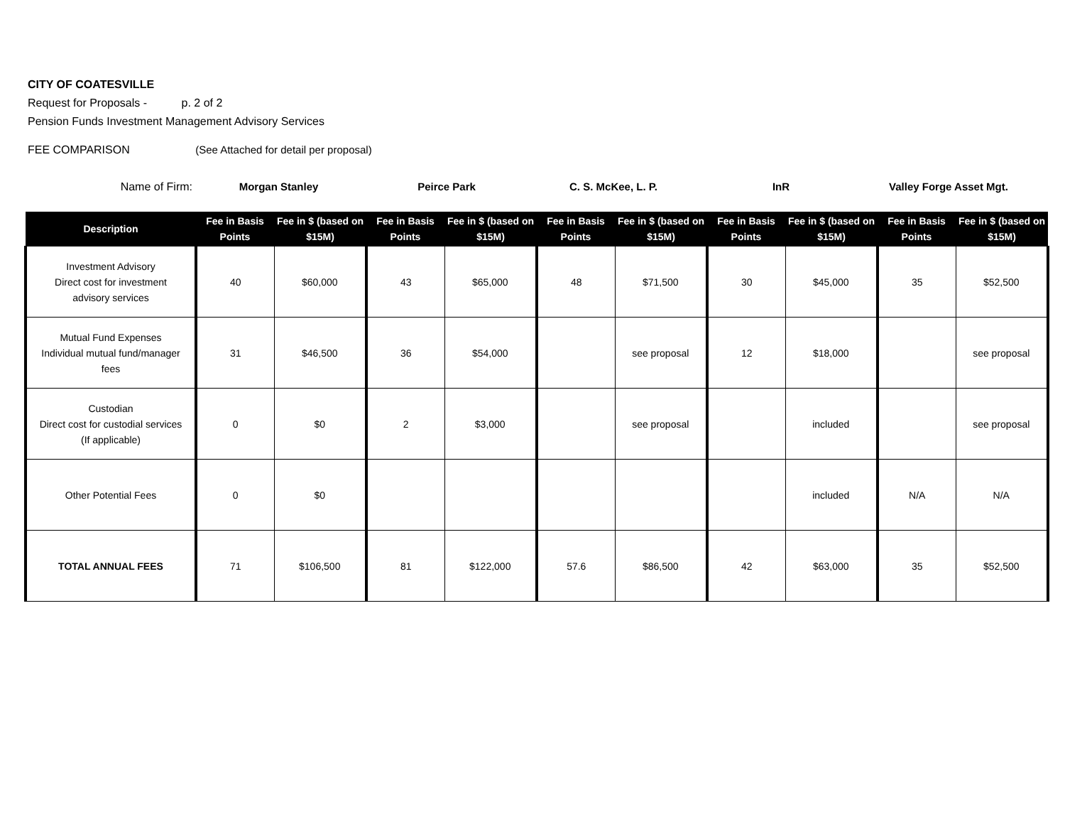CITY OF COATESVILLE
Request for Proposals - p. 2 of 2
Pension Funds Investment Management Advisory Services
FEE COMPARISON (See Attached for detail per proposal)
Name of Firm: Morgan Stanley Peirce Park C. S. McKee, L. P. InR Valley Forge Asset Mgt.
| Description | Fee in Basis Points | Fee in $ (based on $15M) | Fee in Basis Points | Fee in $ (based on $15M) | Fee in Basis Points | Fee in $ (based on $15M) | Fee in Basis Points | Fee in $ (based on $15M) | Fee in Basis Points | Fee in $ (based on $15M) |
| --- | --- | --- | --- | --- | --- | --- | --- | --- | --- | --- |
| Investment Advisory Direct cost for investment advisory services | 40 | $60,000 | 43 | $65,000 | 48 | $71,500 | 30 | $45,000 | 35 | $52,500 |
| Mutual Fund Expenses Individual mutual fund/manager fees | 31 | $46,500 | 36 | $54,000 | | see proposal | 12 | $18,000 | | see proposal |
| Custodian Direct cost for custodial services (If applicable) | 0 | $0 | 2 | $3,000 | | see proposal | | included | | see proposal |
| Other Potential Fees | 0 | $0 | | | | | | included | N/A | N/A |
| TOTAL ANNUAL FEES | 71 | $106,500 | 81 | $122,000 | 57.6 | $86,500 | 42 | $63,000 | 35 | $52,500 |